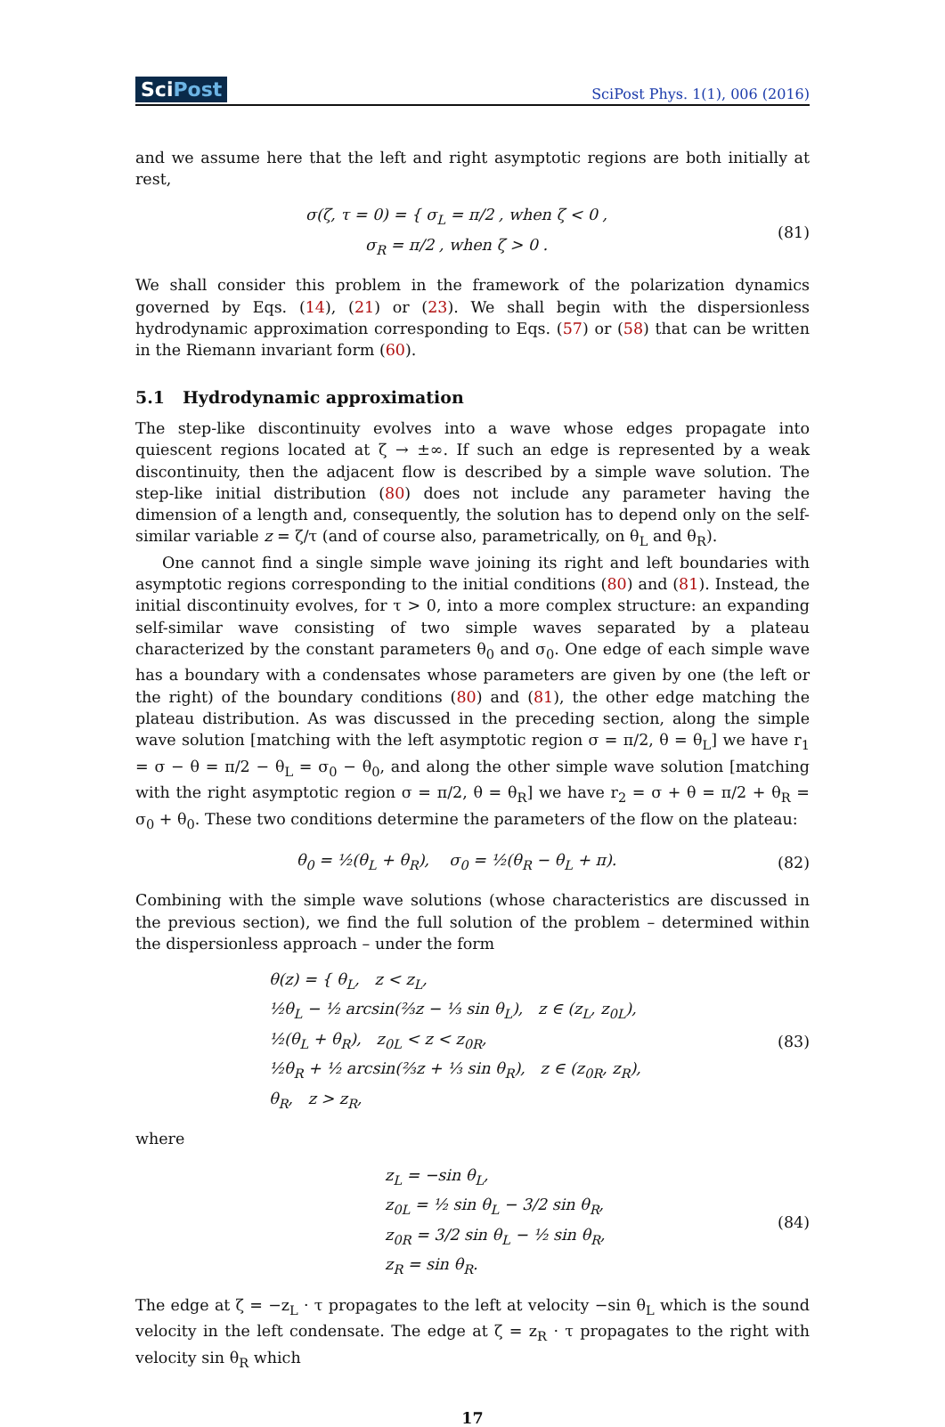SciPost
SciPost Phys. 1(1), 006 (2016)
and we assume here that the left and right asymptotic regions are both initially at rest,
σ(ζ, τ = 0) = { σ<sub>L</sub> = π/2 , when ζ < 0 ,
σ<sub>R</sub> = π/2 , when ζ > 0 .
(81)
We shall consider this problem in the framework of the polarization dynamics governed by Eqs. (14), (21) or (23). We shall begin with the dispersionless hydrodynamic approximation corresponding to Eqs. (57) or (58) that can be written in the Riemann invariant form (60).
5.1 Hydrodynamic approximation
The step-like discontinuity evolves into a wave whose edges propagate into quiescent regions located at ζ → ±∞. If such an edge is represented by a weak discontinuity, then the adjacent flow is described by a simple wave solution. The step-like initial distribution (80) does not include any parameter having the dimension of a length and, consequently, the solution has to depend only on the self-similar variable z = ζ/τ (and of course also, parametrically, on θ<sub>L</sub> and θ<sub>R</sub>).
One cannot find a single simple wave joining its right and left boundaries with asymptotic regions corresponding to the initial conditions (80) and (81). Instead, the initial discontinuity evolves, for τ > 0, into a more complex structure: an expanding self-similar wave consisting of two simple waves separated by a plateau characterized by the constant parameters θ<sub>0</sub> and σ<sub>0</sub>. One edge of each simple wave has a boundary with a condensates whose parameters are given by one (the left or the right) of the boundary conditions (80) and (81), the other edge matching the plateau distribution. As was discussed in the preceding section, along the simple wave solution [matching with the left asymptotic region σ = π/2, θ = θ<sub>L</sub>] we have r<sub>1</sub> = σ − θ = π/2 − θ<sub>L</sub> = σ<sub>0</sub> − θ<sub>0</sub>, and along the other simple wave solution [matching with the right asymptotic region σ = π/2, θ = θ<sub>R</sub>] we have r<sub>2</sub> = σ + θ = π/2 + θ<sub>R</sub> = σ<sub>0</sub> + θ<sub>0</sub>. These two conditions determine the parameters of the flow on the plateau:
θ<sub>0</sub> = ½(θ<sub>L</sub> + θ<sub>R</sub>), σ<sub>0</sub> = ½(θ<sub>R</sub> − θ<sub>L</sub> + π).
(82)
Combining with the simple wave solutions (whose characteristics are discussed in the previous section), we find the full solution of the problem – determined within the dispersionless approach – under the form
θ(z) = { θ<sub>L</sub>, z < z<sub>L</sub>,
½θ<sub>L</sub> − ½ arcsin(⅔z − ⅓ sin θ<sub>L</sub>), z ∈ (z<sub>L</sub>, z<sub>0L</sub>),
½(θ<sub>L</sub> + θ<sub>R</sub>), z<sub>0L</sub> < z < z<sub>0R</sub>,
½θ<sub>R</sub> + ½ arcsin(⅔z + ⅓ sin θ<sub>R</sub>), z ∈ (z<sub>0R</sub>, z<sub>R</sub>),
θ<sub>R</sub>, z > z<sub>R</sub>,
(83)
where
z<sub>L</sub> = −sin θ<sub>L</sub>,
z<sub>0L</sub> = ½ sin θ<sub>L</sub> − 3/2 sin θ<sub>R</sub>,
z<sub>0R</sub> = 3/2 sin θ<sub>L</sub> − ½ sin θ<sub>R</sub>,
z<sub>R</sub> = sin θ<sub>R</sub>.
(84)
The edge at ζ = −z<sub>L</sub> · τ propagates to the left at velocity −sin θ<sub>L</sub> which is the sound velocity in the left condensate. The edge at ζ = z<sub>R</sub> · τ propagates to the right with velocity sin θ<sub>R</sub> which
17